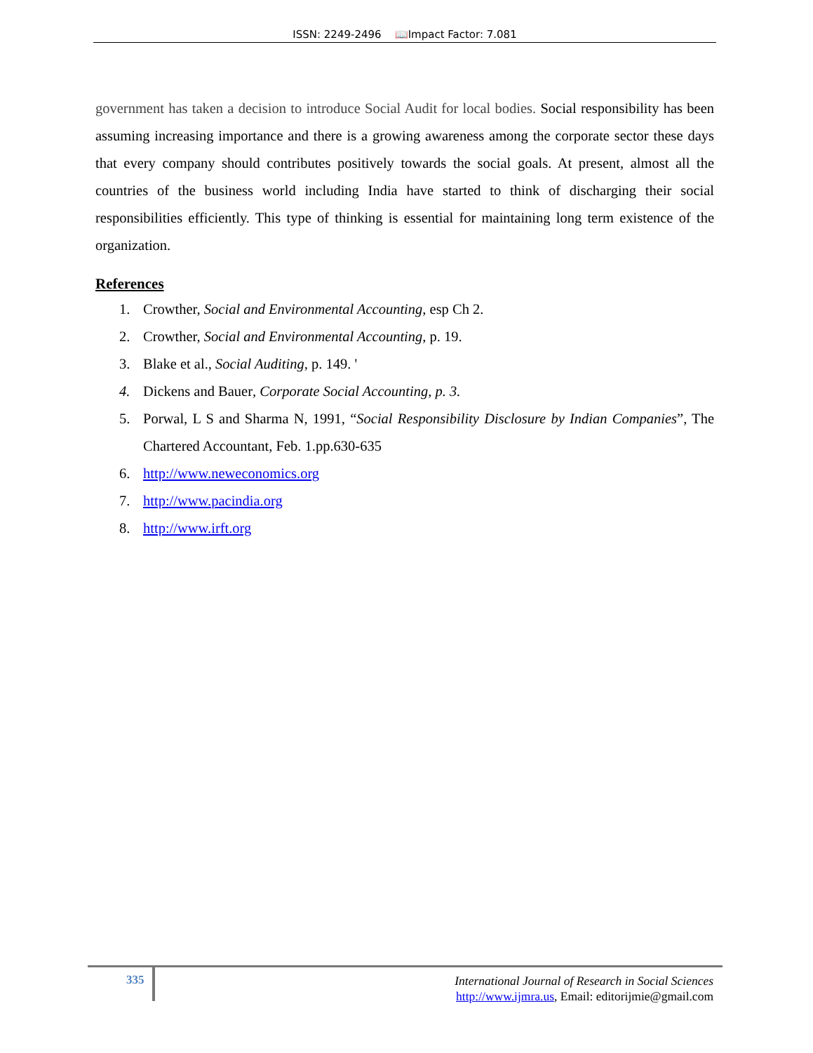ISSN: 2249-2496 📖Impact Factor: 7.081
government has taken a decision to introduce Social Audit for local bodies. Social responsibility has been assuming increasing importance and there is a growing awareness among the corporate sector these days that every company should contributes positively towards the social goals. At present, almost all the countries of the business world including India have started to think of discharging their social responsibilities efficiently. This type of thinking is essential for maintaining long term existence of the organization.
References
1. Crowther, Social and Environmental Accounting, esp Ch 2.
2. Crowther, Social and Environmental Accounting, p. 19.
3. Blake et al., Social Auditing, p. 149. '
4. Dickens and Bauer, Corporate Social Accounting, p. 3.
5. Porwal, L S and Sharma N, 1991, “Social Responsibility Disclosure by Indian Companies”, The Chartered Accountant, Feb. 1.pp.630-635
6. http://www.neweconomics.org
7. http://www.pacindia.org
8. http://www.irft.org
335
International Journal of Research in Social Sciences
http://www.ijmra.us, Email: editorijmie@gmail.com